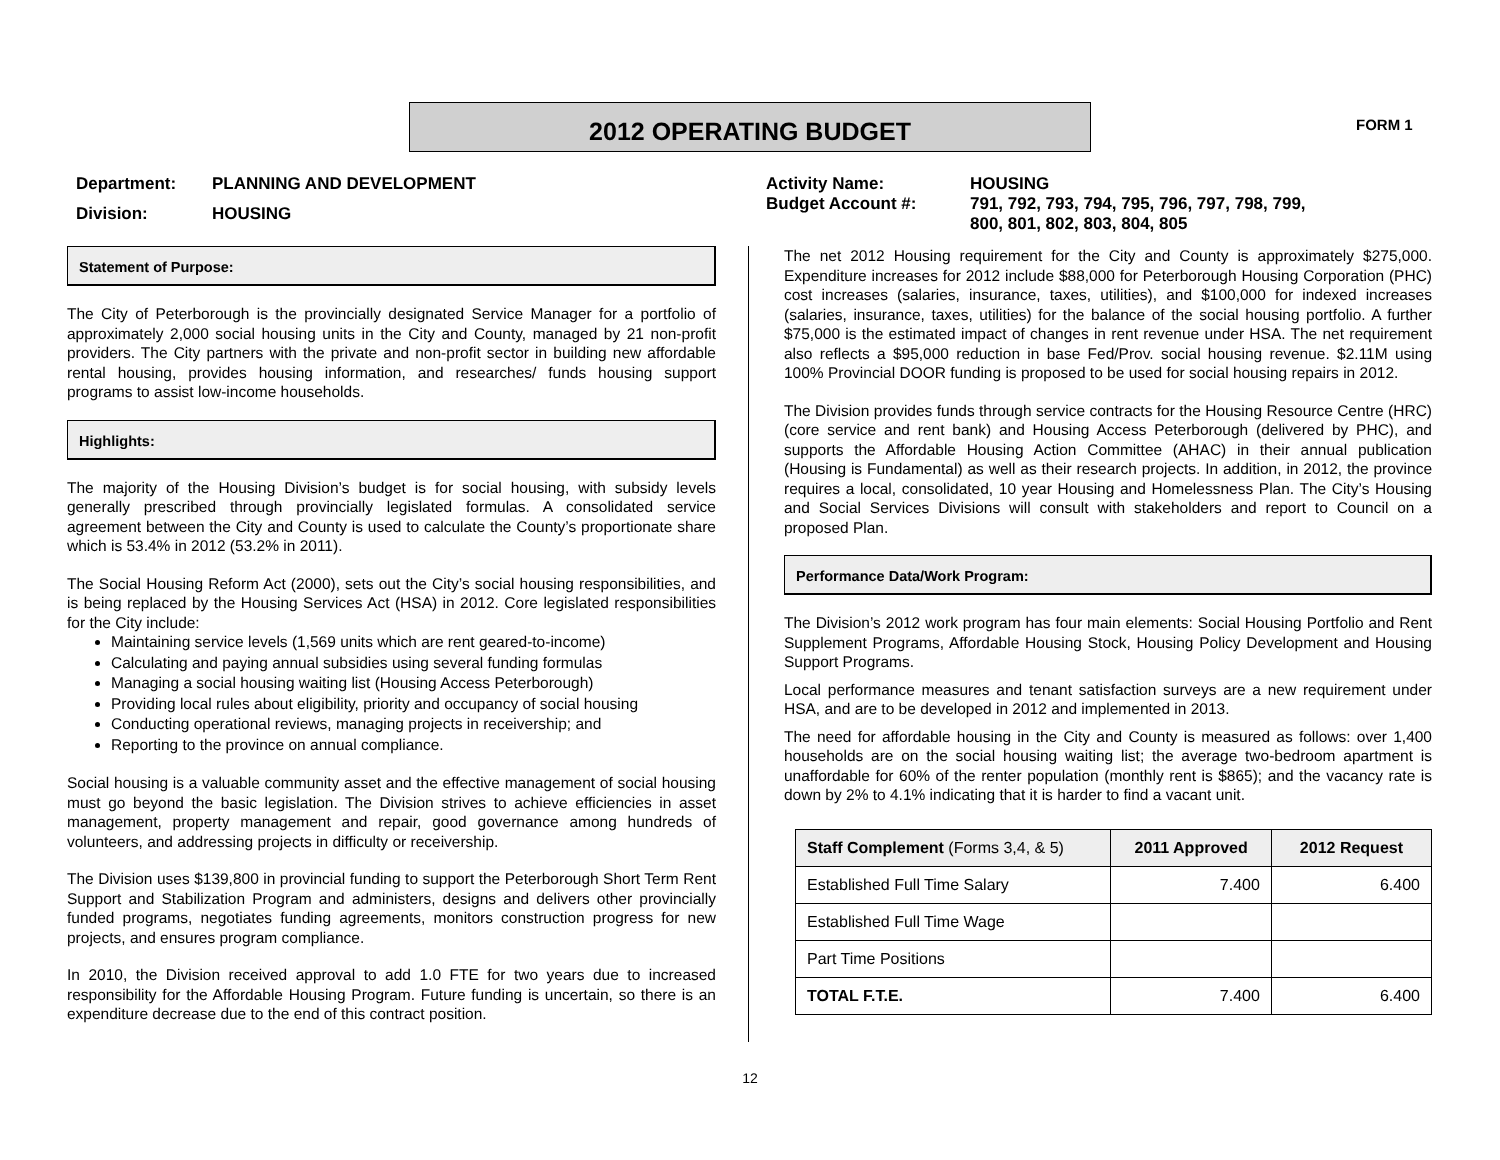2012 OPERATING BUDGET FORM 1
| Department: | PLANNING AND DEVELOPMENT |
| Division: | HOUSING |
| Activity Name: | HOUSING |
| Budget Account #: | 791, 792, 793, 794, 795, 796, 797, 798, 799, 800, 801, 802, 803, 804, 805 |
Statement of Purpose:
The City of Peterborough is the provincially designated Service Manager for a portfolio of approximately 2,000 social housing units in the City and County, managed by 21 non-profit providers. The City partners with the private and non-profit sector in building new affordable rental housing, provides housing information, and researches/ funds housing support programs to assist low-income households.
Highlights:
The majority of the Housing Division’s budget is for social housing, with subsidy levels generally prescribed through provincially legislated formulas. A consolidated service agreement between the City and County is used to calculate the County’s proportionate share which is 53.4% in 2012 (53.2% in 2011).
The Social Housing Reform Act (2000), sets out the City’s social housing responsibilities, and is being replaced by the Housing Services Act (HSA) in 2012. Core legislated responsibilities for the City include:
Maintaining service levels (1,569 units which are rent geared-to-income)
Calculating and paying annual subsidies using several funding formulas
Managing a social housing waiting list (Housing Access Peterborough)
Providing local rules about eligibility, priority and occupancy of social housing
Conducting operational reviews, managing projects in receivership; and
Reporting to the province on annual compliance.
Social housing is a valuable community asset and the effective management of social housing must go beyond the basic legislation. The Division strives to achieve efficiencies in asset management, property management and repair, good governance among hundreds of volunteers, and addressing projects in difficulty or receivership.
The Division uses $139,800 in provincial funding to support the Peterborough Short Term Rent Support and Stabilization Program and administers, designs and delivers other provincially funded programs, negotiates funding agreements, monitors construction progress for new projects, and ensures program compliance.
In 2010, the Division received approval to add 1.0 FTE for two years due to increased responsibility for the Affordable Housing Program. Future funding is uncertain, so there is an expenditure decrease due to the end of this contract position.
The net 2012 Housing requirement for the City and County is approximately $275,000. Expenditure increases for 2012 include $88,000 for Peterborough Housing Corporation (PHC) cost increases (salaries, insurance, taxes, utilities), and $100,000 for indexed increases (salaries, insurance, taxes, utilities) for the balance of the social housing portfolio. A further $75,000 is the estimated impact of changes in rent revenue under HSA. The net requirement also reflects a $95,000 reduction in base Fed/Prov. social housing revenue. $2.11M using 100% Provincial DOOR funding is proposed to be used for social housing repairs in 2012.
The Division provides funds through service contracts for the Housing Resource Centre (HRC) (core service and rent bank) and Housing Access Peterborough (delivered by PHC), and supports the Affordable Housing Action Committee (AHAC) in their annual publication (Housing is Fundamental) as well as their research projects. In addition, in 2012, the province requires a local, consolidated, 10 year Housing and Homelessness Plan. The City’s Housing and Social Services Divisions will consult with stakeholders and report to Council on a proposed Plan.
Performance Data/Work Program:
The Division’s 2012 work program has four main elements: Social Housing Portfolio and Rent Supplement Programs, Affordable Housing Stock, Housing Policy Development and Housing Support Programs.
Local performance measures and tenant satisfaction surveys are a new requirement under HSA, and are to be developed in 2012 and implemented in 2013.
The need for affordable housing in the City and County is measured as follows: over 1,400 households are on the social housing waiting list; the average two-bedroom apartment is unaffordable for 60% of the renter population (monthly rent is $865); and the vacancy rate is down by 2% to 4.1% indicating that it is harder to find a vacant unit.
| Staff Complement (Forms 3,4, & 5) | 2011 Approved | 2012 Request |
| --- | --- | --- |
| Established Full Time Salary | 7.400 | 6.400 |
| Established Full Time Wage | | |
| Part Time Positions | | |
| TOTAL F.T.E. | 7.400 | 6.400 |
12